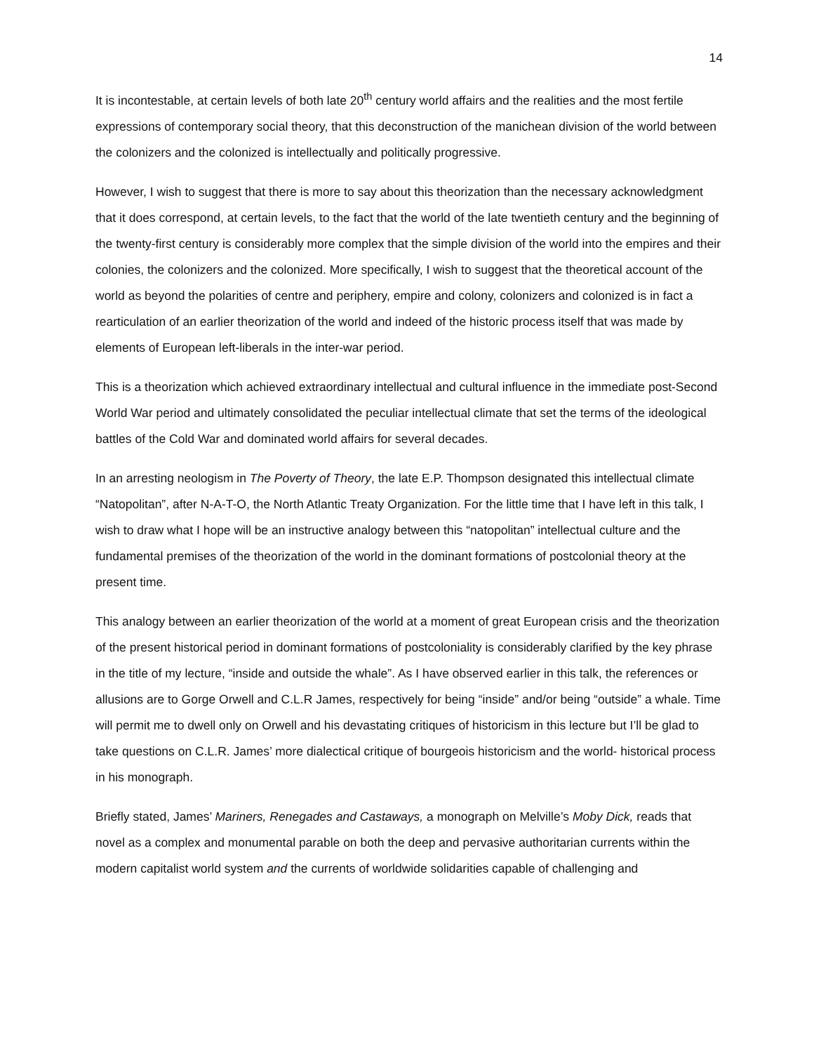14
It is incontestable, at certain levels of both late 20<sup>th</sup> century world affairs and the realities and the most fertile expressions of contemporary social theory, that this deconstruction of the manichean division of the world between the colonizers and the colonized is intellectually and politically progressive.
However, I wish to suggest that there is more to say about this theorization than the necessary acknowledgment that it does correspond, at certain levels, to the fact that the world of the late twentieth century and the beginning of the twenty-first century is considerably more complex that the simple division of the world into the empires and their colonies, the colonizers and the colonized. More specifically, I wish to suggest that the theoretical account of the world as beyond the polarities of centre and periphery, empire and colony, colonizers and colonized is in fact a rearticulation of an earlier theorization of the world and indeed of the historic process itself that was made by elements of European left-liberals in the inter-war period.
This is a theorization which achieved extraordinary intellectual and cultural influence in the immediate post-Second World War period and ultimately consolidated the peculiar intellectual climate that set the terms of the ideological battles of the Cold War and dominated world affairs for several decades.
In an arresting neologism in The Poverty of Theory, the late E.P. Thompson designated this intellectual climate “Natopolitan”, after N-A-T-O, the North Atlantic Treaty Organization. For the little time that I have left in this talk, I wish to draw what I hope will be an instructive analogy between this “natopolitan” intellectual culture and the fundamental premises of the theorization of the world in the dominant formations of postcolonial theory at the present time.
This analogy between an earlier theorization of the world at a moment of great European crisis and the theorization of the present historical period in dominant formations of postcoloniality is considerably clarified by the key phrase in the title of my lecture, “inside and outside the whale”. As I have observed earlier in this talk, the references or allusions are to Gorge Orwell and C.L.R James, respectively for being “inside” and/or being “outside” a whale. Time will permit me to dwell only on Orwell and his devastating critiques of historicism in this lecture but I’ll be glad to take questions on C.L.R. James’ more dialectical critique of bourgeois historicism and the world- historical process in his monograph.
Briefly stated, James’ Mariners, Renegades and Castaways, a monograph on Melville’s Moby Dick, reads that novel as a complex and monumental parable on both the deep and pervasive authoritarian currents within the modern capitalist world system and the currents of worldwide solidarities capable of challenging and